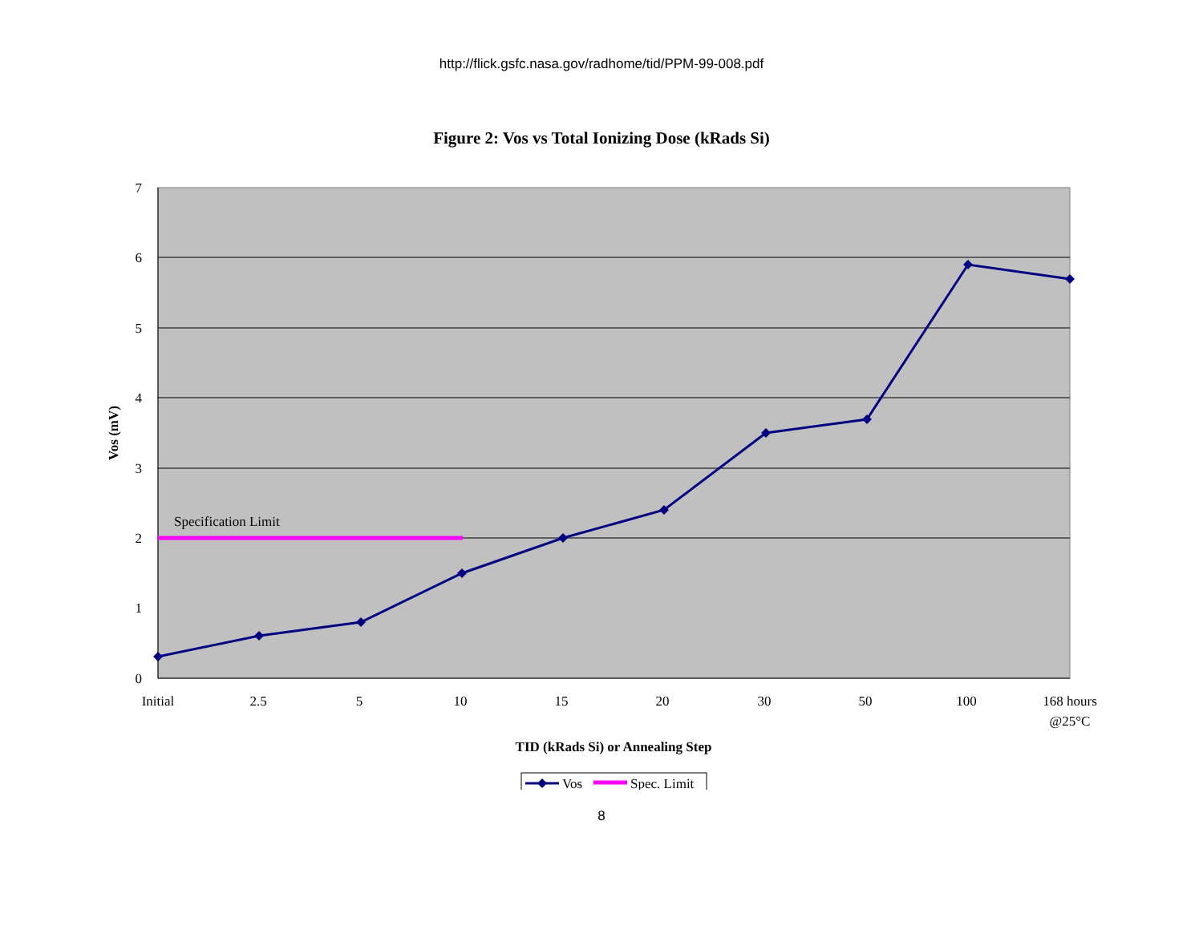http://flick.gsfc.nasa.gov/radhome/tid/PPM-99-008.pdf
Figure 2: Vos vs Total Ionizing Dose (kRads Si)
7
6
5
4
3
2
1
0
Vos (mV)
Initial
2.5
5
10
15
20
30
50
100
168 hours
@25°C
TID (kRads Si) or Annealing Step
Specification Limit
Vos
Spec. Limit
8